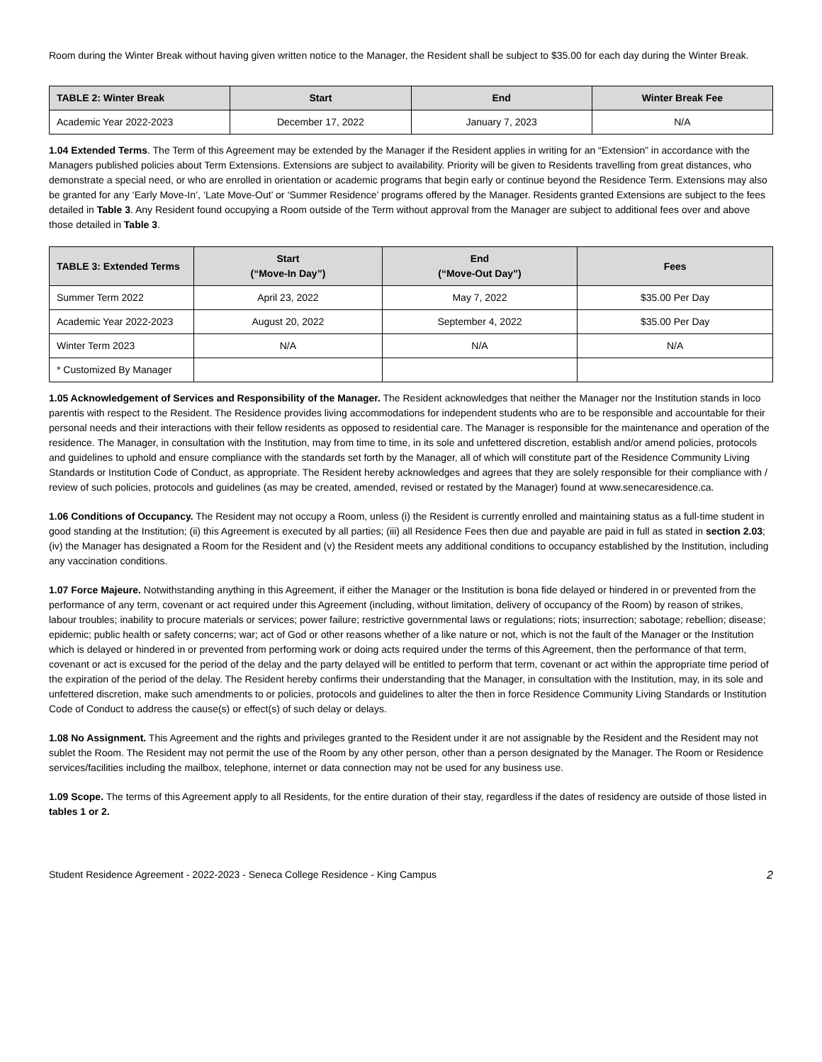Room during the Winter Break without having given written notice to the Manager, the Resident shall be subject to $35.00 for each day during the Winter Break.
| TABLE 2: Winter Break | Start | End | Winter Break Fee |
| --- | --- | --- | --- |
| Academic Year 2022-2023 | December 17, 2022 | January 7, 2023 | N/A |
1.04 Extended Terms. The Term of this Agreement may be extended by the Manager if the Resident applies in writing for an “Extension” in accordance with the Managers published policies about Term Extensions. Extensions are subject to availability. Priority will be given to Residents travelling from great distances, who demonstrate a special need, or who are enrolled in orientation or academic programs that begin early or continue beyond the Residence Term. Extensions may also be granted for any ‘Early Move-In’, ‘Late Move-Out’ or ‘Summer Residence’ programs offered by the Manager. Residents granted Extensions are subject to the fees detailed in Table 3. Any Resident found occupying a Room outside of the Term without approval from the Manager are subject to additional fees over and above those detailed in Table 3.
| TABLE 3: Extended Terms | Start (“Move-In Day”) | End (“Move-Out Day”) | Fees |
| --- | --- | --- | --- |
| Summer Term 2022 | April 23, 2022 | May 7, 2022 | $35.00 Per Day |
| Academic Year 2022-2023 | August 20, 2022 | September 4, 2022 | $35.00 Per Day |
| Winter Term 2023 | N/A | N/A | N/A |
| * Customized By Manager | | | |
1.05 Acknowledgement of Services and Responsibility of the Manager. The Resident acknowledges that neither the Manager nor the Institution stands in loco parentis with respect to the Resident. The Residence provides living accommodations for independent students who are to be responsible and accountable for their personal needs and their interactions with their fellow residents as opposed to residential care. The Manager is responsible for the maintenance and operation of the residence. The Manager, in consultation with the Institution, may from time to time, in its sole and unfettered discretion, establish and/or amend policies, protocols and guidelines to uphold and ensure compliance with the standards set forth by the Manager, all of which will constitute part of the Residence Community Living Standards or Institution Code of Conduct, as appropriate. The Resident hereby acknowledges and agrees that they are solely responsible for their compliance with / review of such policies, protocols and guidelines (as may be created, amended, revised or restated by the Manager) found at www.senecaresidence.ca.
1.06 Conditions of Occupancy. The Resident may not occupy a Room, unless (i) the Resident is currently enrolled and maintaining status as a full-time student in good standing at the Institution; (ii) this Agreement is executed by all parties; (iii) all Residence Fees then due and payable are paid in full as stated in section 2.03; (iv) the Manager has designated a Room for the Resident and (v) the Resident meets any additional conditions to occupancy established by the Institution, including any vaccination conditions.
1.07 Force Majeure. Notwithstanding anything in this Agreement, if either the Manager or the Institution is bona fide delayed or hindered in or prevented from the performance of any term, covenant or act required under this Agreement (including, without limitation, delivery of occupancy of the Room) by reason of strikes, labour troubles; inability to procure materials or services; power failure; restrictive governmental laws or regulations; riots; insurrection; sabotage; rebellion; disease; epidemic; public health or safety concerns; war; act of God or other reasons whether of a like nature or not, which is not the fault of the Manager or the Institution which is delayed or hindered in or prevented from performing work or doing acts required under the terms of this Agreement, then the performance of that term, covenant or act is excused for the period of the delay and the party delayed will be entitled to perform that term, covenant or act within the appropriate time period of the expiration of the period of the delay. The Resident hereby confirms their understanding that the Manager, in consultation with the Institution, may, in its sole and unfettered discretion, make such amendments to or policies, protocols and guidelines to alter the then in force Residence Community Living Standards or Institution Code of Conduct to address the cause(s) or effect(s) of such delay or delays.
1.08 No Assignment. This Agreement and the rights and privileges granted to the Resident under it are not assignable by the Resident and the Resident may not sublet the Room. The Resident may not permit the use of the Room by any other person, other than a person designated by the Manager. The Room or Residence services/facilities including the mailbox, telephone, internet or data connection may not be used for any business use.
1.09 Scope. The terms of this Agreement apply to all Residents, for the entire duration of their stay, regardless if the dates of residency are outside of those listed in tables 1 or 2.
Student Residence Agreement - 2022-2023 - Seneca College Residence - King Campus 2